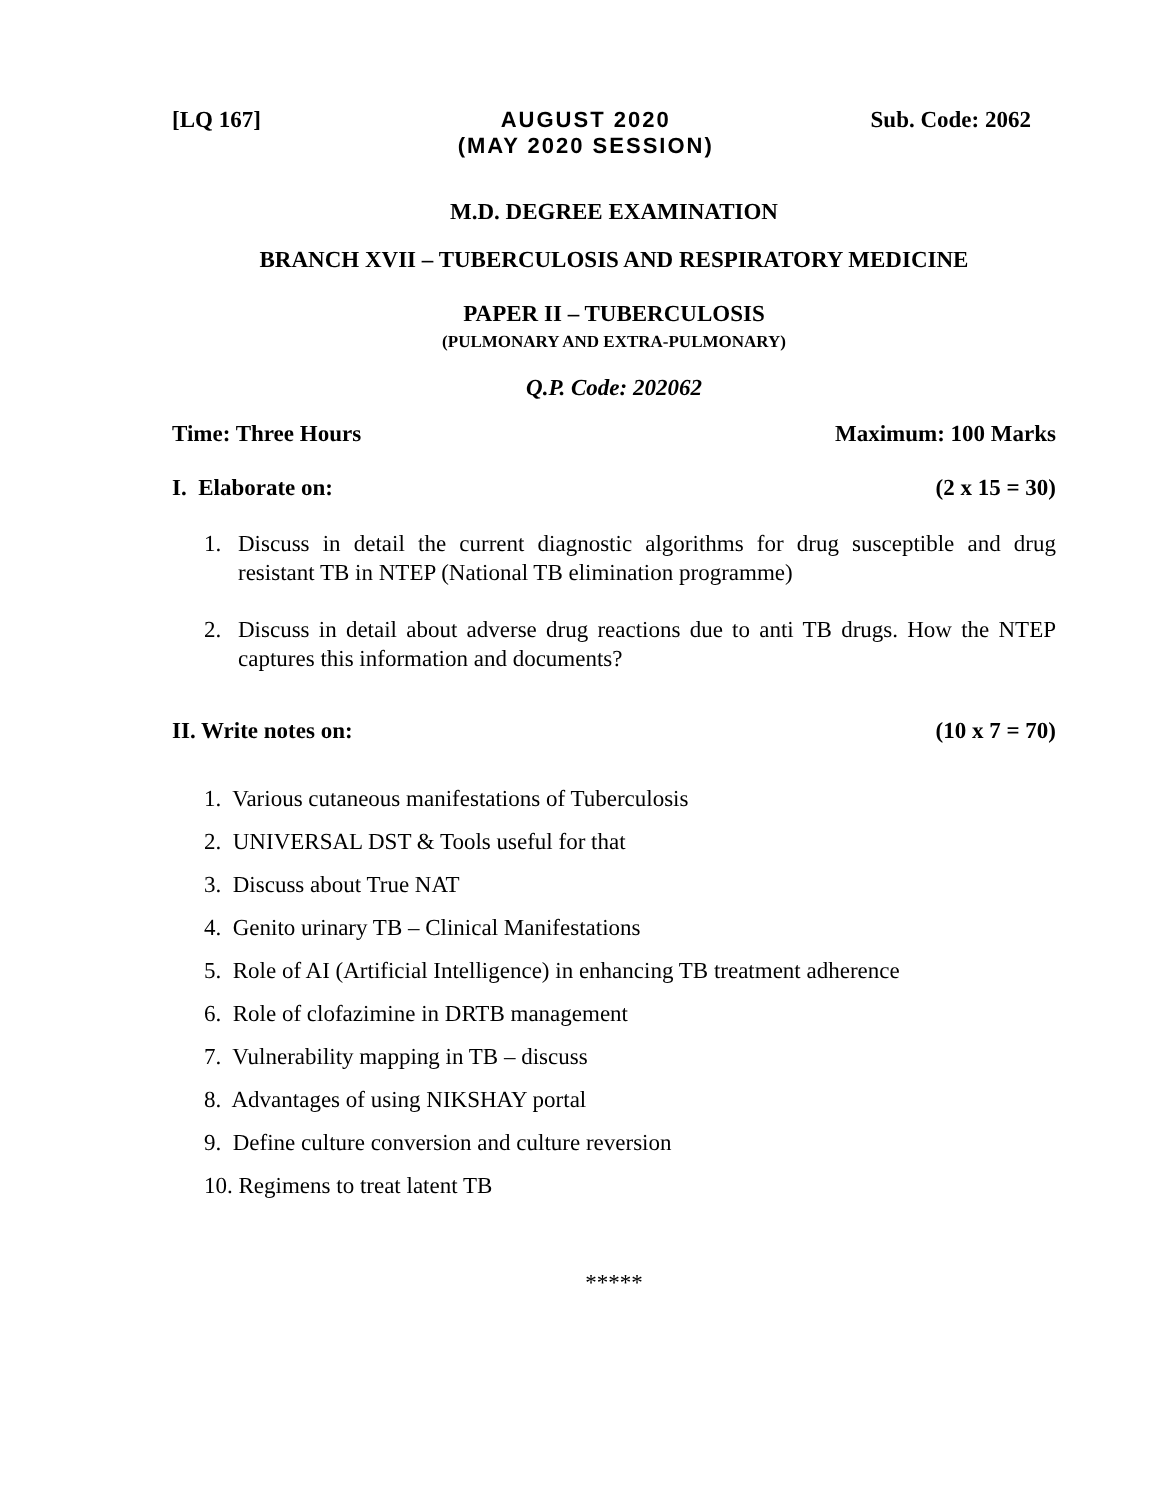[LQ 167] AUGUST 2020
(MAY 2020 SESSION)
Sub. Code: 2062
M.D. DEGREE EXAMINATION
BRANCH XVII – TUBERCULOSIS AND RESPIRATORY MEDICINE
PAPER II – TUBERCULOSIS
(PULMONARY AND EXTRA-PULMONARY)
Q.P. Code: 202062
Time: Three Hours Maximum: 100 Marks
I. Elaborate on: (2 x 15 = 30)
1. Discuss in detail the current diagnostic algorithms for drug susceptible and drug resistant TB in NTEP (National TB elimination programme)
2. Discuss in detail about adverse drug reactions due to anti TB drugs. How the NTEP captures this information and documents?
II. Write notes on: (10 x 7 = 70)
1. Various cutaneous manifestations of Tuberculosis
2. UNIVERSAL DST & Tools useful for that
3. Discuss about True NAT
4. Genito urinary TB – Clinical Manifestations
5. Role of AI (Artificial Intelligence) in enhancing TB treatment adherence
6. Role of clofazimine in DRTB management
7. Vulnerability mapping in TB – discuss
8. Advantages of using NIKSHAY portal
9. Define culture conversion and culture reversion
10. Regimens to treat latent TB
*****